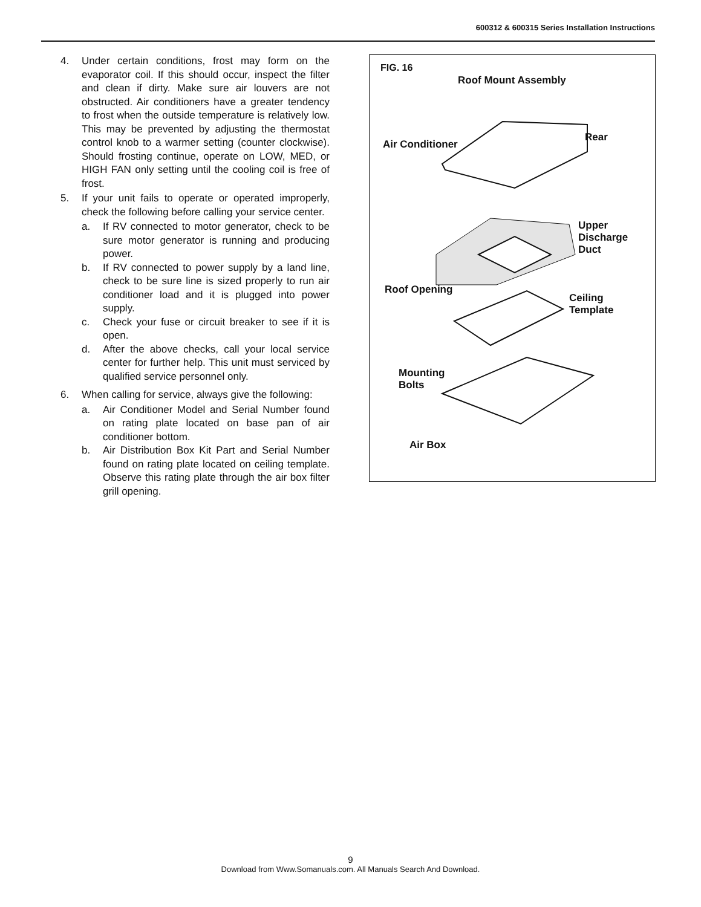600312 & 600315 Series Installation Instructions
4. Under certain conditions, frost may form on the evaporator coil. If this should occur, inspect the filter and clean if dirty. Make sure air louvers are not obstructed. Air conditioners have a greater tendency to frost when the outside temperature is relatively low. This may be prevented by adjusting the thermostat control knob to a warmer setting (counter clockwise). Should frosting continue, operate on LOW, MED, or HIGH FAN only setting until the cooling coil is free of frost.
5. If your unit fails to operate or operated improperly, check the following before calling your service center.
a. If RV connected to motor generator, check to be sure motor generator is running and producing power.
b. If RV connected to power supply by a land line, check to be sure line is sized properly to run air conditioner load and it is plugged into power supply.
c. Check your fuse or circuit breaker to see if it is open.
d. After the above checks, call your local service center for further help. This unit must serviced by qualified service personnel only.
6. When calling for service, always give the following:
a. Air Conditioner Model and Serial Number found on rating plate located on base pan of air conditioner bottom.
b. Air Distribution Box Kit Part and Serial Number found on rating plate located on ceiling template. Observe this rating plate through the air box filter grill opening.
FIG. 16
Roof Mount Assembly
Air Conditioner
Rear
Upper
Discharge
Duct
Roof Opening
Ceiling
Template
Mounting
Bolts
Air Box
9
Download from Www.Somanuals.com. All Manuals Search And Download.